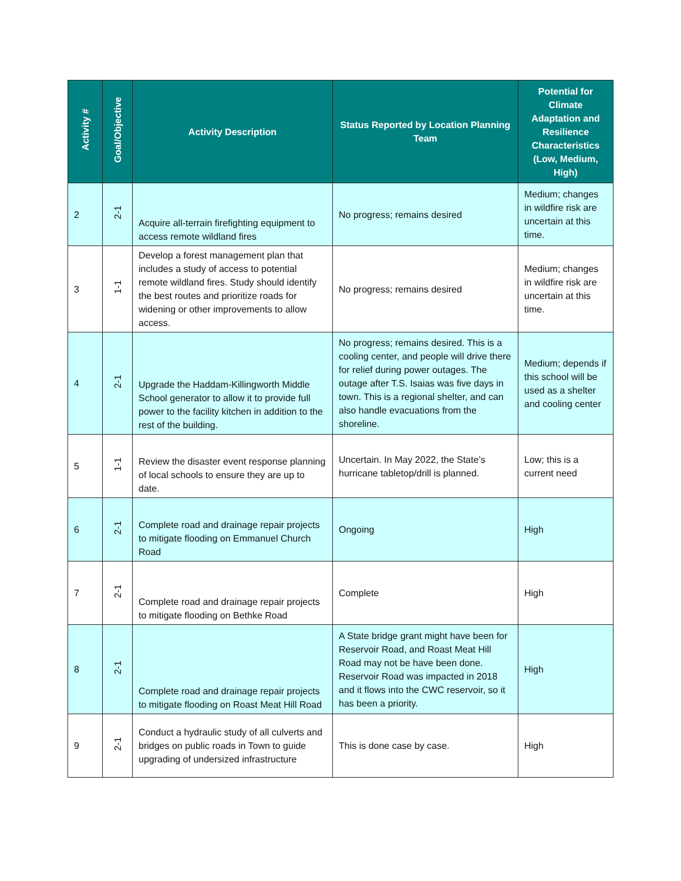| Activity # | Goal/Objective | Activity Description | Status Reported by Location Planning Team | Potential for Climate Adaptation and Resilience Characteristics (Low, Medium, High) |
| --- | --- | --- | --- | --- |
| 2 | 2-1 | Acquire all-terrain firefighting equipment to access remote wildland fires | No progress; remains desired | Medium; changes in wildfire risk are uncertain at this time. |
| 3 | 1-1 | Develop a forest management plan that includes a study of access to potential remote wildland fires. Study should identify the best routes and prioritize roads for widening or other improvements to allow access. | No progress; remains desired | Medium; changes in wildfire risk are uncertain at this time. |
| 4 | 2-1 | Upgrade the Haddam-Killingworth Middle School generator to allow it to provide full power to the facility kitchen in addition to the rest of the building. | No progress; remains desired. This is a cooling center, and people will drive there for relief during power outages. The outage after T.S. Isaias was five days in town. This is a regional shelter, and can also handle evacuations from the shoreline. | Medium; depends if this school will be used as a shelter and cooling center |
| 5 | 1-1 | Review the disaster event response planning of local schools to ensure they are up to date. | Uncertain. In May 2022, the State’s hurricane tabletop/drill is planned. | Low; this is a current need |
| 6 | 2-1 | Complete road and drainage repair projects to mitigate flooding on Emmanuel Church Road | Ongoing | High |
| 7 | 2-1 | Complete road and drainage repair projects to mitigate flooding on Bethke Road | Complete | High |
| 8 | 2-1 | Complete road and drainage repair projects to mitigate flooding on Roast Meat Hill Road | A State bridge grant might have been for Reservoir Road, and Roast Meat Hill Road may not be have been done. Reservoir Road was impacted in 2018 and it flows into the CWC reservoir, so it has been a priority. | High |
| 9 | 2-1 | Conduct a hydraulic study of all culverts and bridges on public roads in Town to guide upgrading of undersized infrastructure | This is done case by case. | High |